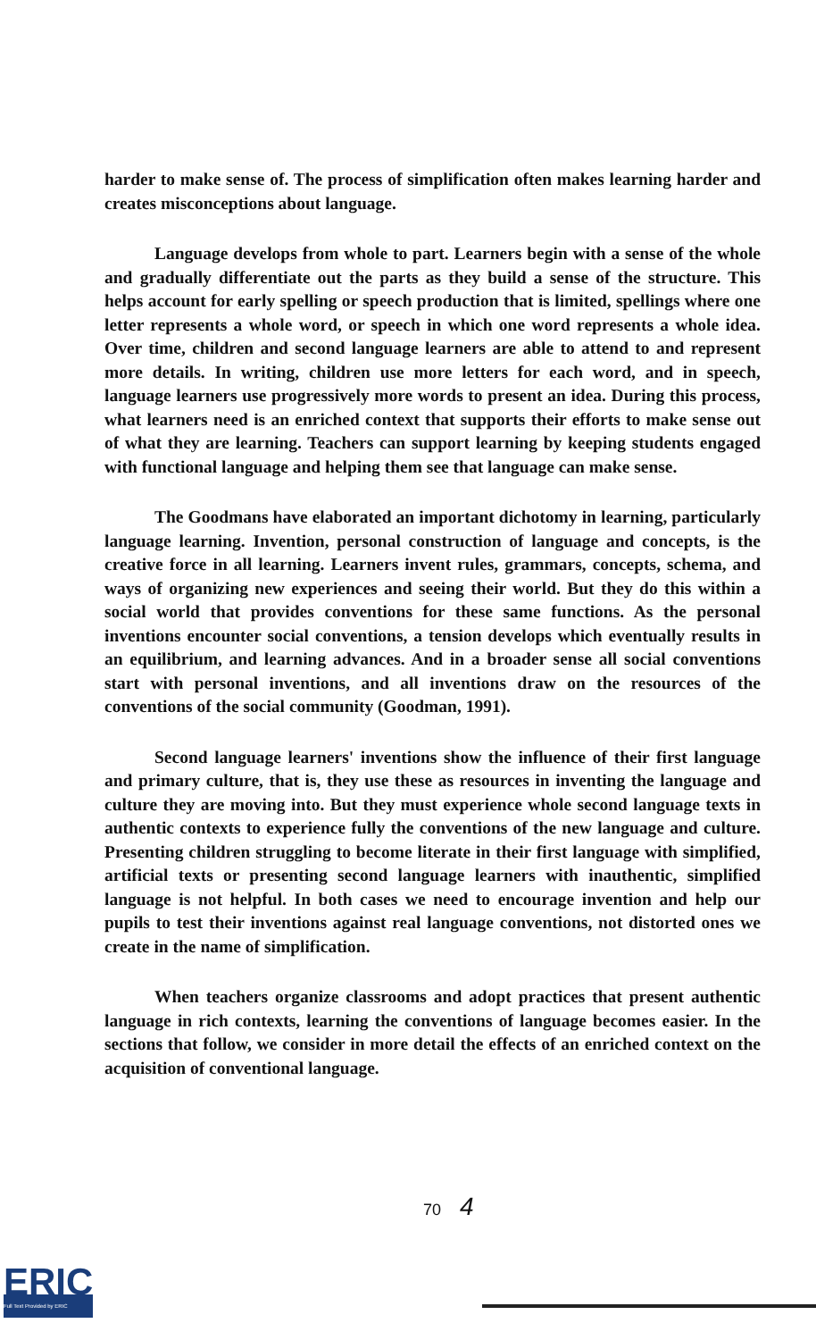harder to make sense of. The process of simplification often makes learning harder and creates misconceptions about language.
Language develops from whole to part. Learners begin with a sense of the whole and gradually differentiate out the parts as they build a sense of the structure. This helps account for early spelling or speech production that is limited, spellings where one letter represents a whole word, or speech in which one word represents a whole idea. Over time, children and second language learners are able to attend to and represent more details. In writing, children use more letters for each word, and in speech, language learners use progressively more words to present an idea. During this process, what learners need is an enriched context that supports their efforts to make sense out of what they are learning. Teachers can support learning by keeping students engaged with functional language and helping them see that language can make sense.
The Goodmans have elaborated an important dichotomy in learning, particularly language learning. Invention, personal construction of language and concepts, is the creative force in all learning. Learners invent rules, grammars, concepts, schema, and ways of organizing new experiences and seeing their world. But they do this within a social world that provides conventions for these same functions. As the personal inventions encounter social conventions, a tension develops which eventually results in an equilibrium, and learning advances. And in a broader sense all social conventions start with personal inventions, and all inventions draw on the resources of the conventions of the social community (Goodman, 1991).
Second language learners' inventions show the influence of their first language and primary culture, that is, they use these as resources in inventing the language and culture they are moving into. But they must experience whole second language texts in authentic contexts to experience fully the conventions of the new language and culture. Presenting children struggling to become literate in their first language with simplified, artificial texts or presenting second language learners with inauthentic, simplified language is not helpful. In both cases we need to encourage invention and help our pupils to test their inventions against real language conventions, not distorted ones we create in the name of simplification.
When teachers organize classrooms and adopt practices that present authentic language in rich contexts, learning the conventions of language becomes easier. In the sections that follow, we consider in more detail the effects of an enriched context on the acquisition of conventional language.
70 4
ERIC
Full Text Provided by ERIC